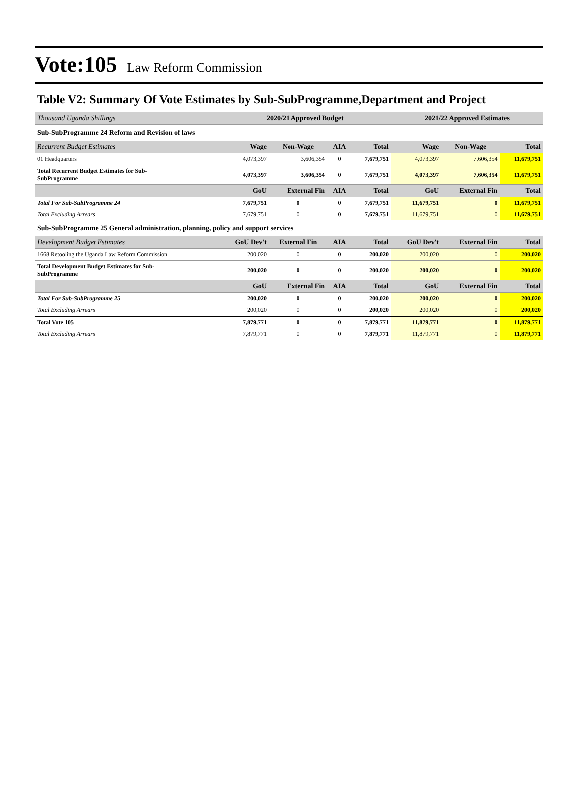Vote:105 Law Reform Commission
Table V2: Summary Of Vote Estimates by Sub-SubProgramme,Department and Project
| Thousand Uganda Shillings | 2020/21 Approved Budget | | | | 2021/22 Approved Estimates | | |
| Sub-SubProgramme 24 Reform and Revision of laws | | | | | | | |
| Recurrent Budget Estimates | Wage | Non-Wage | AIA | Total | Wage | Non-Wage | Total |
| 01 Headquarters | 4,073,397 | 3,606,354 | 0 | 7,679,751 | 4,073,397 | 7,606,354 | 11,679,751 |
| Total Recurrent Budget Estimates for Sub- SubProgramme | 4,073,397 | 3,606,354 | 0 | 7,679,751 | 4,073,397 | 7,606,354 | 11,679,751 |
| | GoU | External Fin | AIA | Total | GoU | External Fin | Total |
| Total For Sub-SubProgramme 24 | 7,679,751 | 0 | 0 | 7,679,751 | 11,679,751 | 0 | 11,679,751 |
| Total Excluding Arrears | 7,679,751 | 0 | 0 | 7,679,751 | 11,679,751 | 0 | 11,679,751 |
| Sub-SubProgramme 25 General administration, planning, policy and support services | | | | | | | |
| Development Budget Estimates | GoU Dev't | External Fin | AIA | Total | GoU Dev't | External Fin | Total |
| 1668 Retooling the Uganda Law Reform Commission | 200,020 | 0 | 0 | 200,020 | 200,020 | 0 | 200,020 |
| Total Development Budget Estimates for Sub- SubProgramme | 200,020 | 0 | 0 | 200,020 | 200,020 | 0 | 200,020 |
| | GoU | External Fin | AIA | Total | GoU | External Fin | Total |
| Total For Sub-SubProgramme 25 | 200,020 | 0 | 0 | 200,020 | 200,020 | 0 | 200,020 |
| Total Excluding Arrears | 200,020 | 0 | 0 | 200,020 | 200,020 | 0 | 200,020 |
| Total Vote 105 | 7,879,771 | 0 | 0 | 7,879,771 | 11,879,771 | 0 | 11,879,771 |
| Total Excluding Arrears | 7,879,771 | 0 | 0 | 7,879,771 | 11,879,771 | 0 | 11,879,771 |